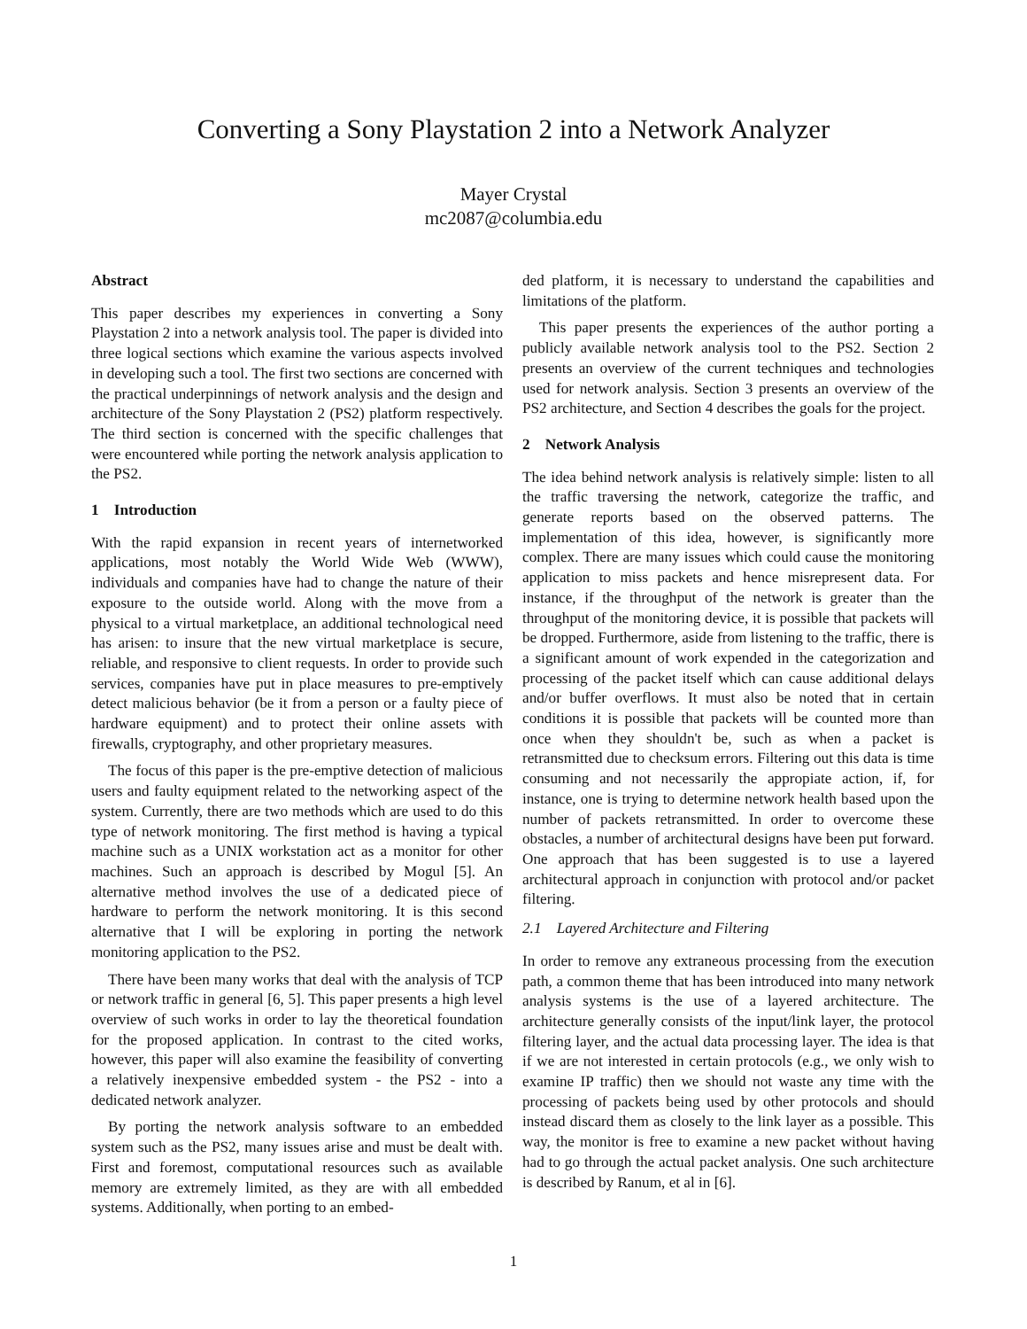Converting a Sony Playstation 2 into a Network Analyzer
Mayer Crystal
mc2087@columbia.edu
Abstract
This paper describes my experiences in converting a Sony Playstation 2 into a network analysis tool. The paper is divided into three logical sections which examine the various aspects involved in developing such a tool. The first two sections are concerned with the practical underpinnings of network analysis and the design and architecture of the Sony Playstation 2 (PS2) platform respectively. The third section is concerned with the specific challenges that were encountered while porting the network analysis application to the PS2.
1 Introduction
With the rapid expansion in recent years of internetworked applications, most notably the World Wide Web (WWW), individuals and companies have had to change the nature of their exposure to the outside world. Along with the move from a physical to a virtual marketplace, an additional technological need has arisen: to insure that the new virtual marketplace is secure, reliable, and responsive to client requests. In order to provide such services, companies have put in place measures to pre-emptively detect malicious behavior (be it from a person or a faulty piece of hardware equipment) and to protect their online assets with firewalls, cryptography, and other proprietary measures.
The focus of this paper is the pre-emptive detection of malicious users and faulty equipment related to the networking aspect of the system. Currently, there are two methods which are used to do this type of network monitoring. The first method is having a typical machine such as a UNIX workstation act as a monitor for other machines. Such an approach is described by Mogul [5]. An alternative method involves the use of a dedicated piece of hardware to perform the network monitoring. It is this second alternative that I will be exploring in porting the network monitoring application to the PS2.
There have been many works that deal with the analysis of TCP or network traffic in general [6, 5]. This paper presents a high level overview of such works in order to lay the theoretical foundation for the proposed application. In contrast to the cited works, however, this paper will also examine the feasibility of converting a relatively inexpensive embedded system - the PS2 - into a dedicated network analyzer.
By porting the network analysis software to an embedded system such as the PS2, many issues arise and must be dealt with. First and foremost, computational resources such as available memory are extremely limited, as they are with all embedded systems. Additionally, when porting to an embed-
ded platform, it is necessary to understand the capabilities and limitations of the platform.
This paper presents the experiences of the author porting a publicly available network analysis tool to the PS2. Section 2 presents an overview of the current techniques and technologies used for network analysis. Section 3 presents an overview of the PS2 architecture, and Section 4 describes the goals for the project.
2 Network Analysis
The idea behind network analysis is relatively simple: listen to all the traffic traversing the network, categorize the traffic, and generate reports based on the observed patterns. The implementation of this idea, however, is significantly more complex. There are many issues which could cause the monitoring application to miss packets and hence misrepresent data. For instance, if the throughput of the network is greater than the throughput of the monitoring device, it is possible that packets will be dropped. Furthermore, aside from listening to the traffic, there is a significant amount of work expended in the categorization and processing of the packet itself which can cause additional delays and/or buffer overflows. It must also be noted that in certain conditions it is possible that packets will be counted more than once when they shouldn't be, such as when a packet is retransmitted due to checksum errors. Filtering out this data is time consuming and not necessarily the appropiate action, if, for instance, one is trying to determine network health based upon the number of packets retransmitted. In order to overcome these obstacles, a number of architectural designs have been put forward. One approach that has been suggested is to use a layered architectural approach in conjunction with protocol and/or packet filtering.
2.1 Layered Architecture and Filtering
In order to remove any extraneous processing from the execution path, a common theme that has been introduced into many network analysis systems is the use of a layered architecture. The architecture generally consists of the input/link layer, the protocol filtering layer, and the actual data processing layer. The idea is that if we are not interested in certain protocols (e.g., we only wish to examine IP traffic) then we should not waste any time with the processing of packets being used by other protocols and should instead discard them as closely to the link layer as a possible. This way, the monitor is free to examine a new packet without having had to go through the actual packet analysis. One such architecture is described by Ranum, et al in [6].
1